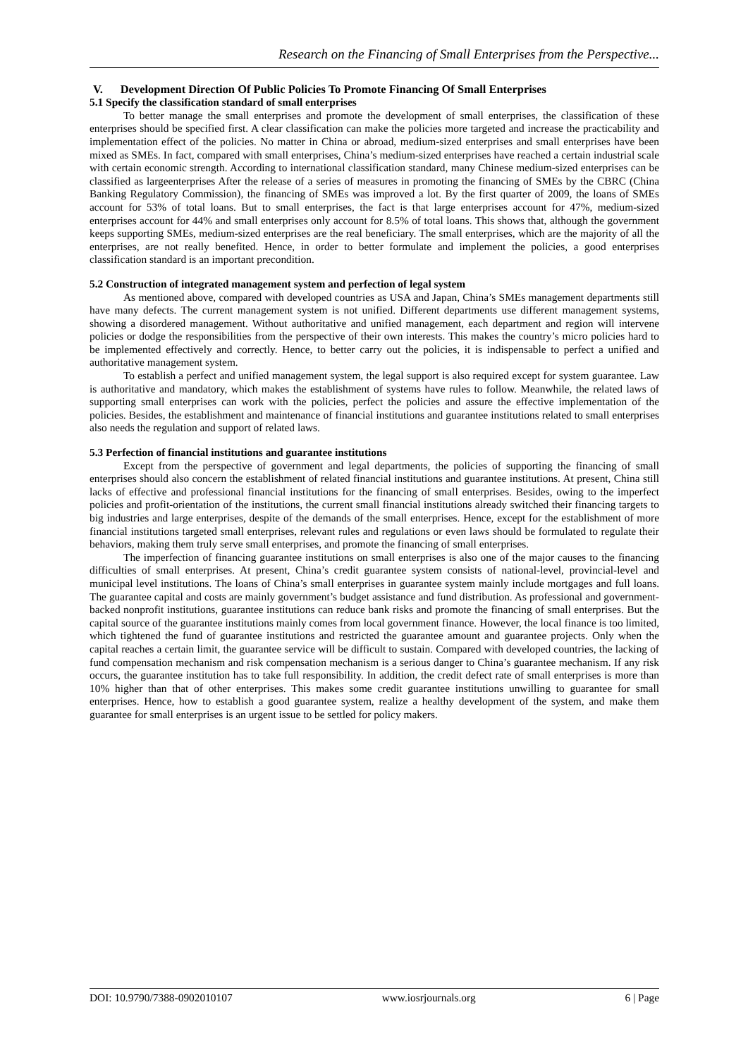Research on the Financing of Small Enterprises from the Perspective...
V. Development Direction Of Public Policies To Promote Financing Of Small Enterprises
5.1 Specify the classification standard of small enterprises
To better manage the small enterprises and promote the development of small enterprises, the classification of these enterprises should be specified first. A clear classification can make the policies more targeted and increase the practicability and implementation effect of the policies. No matter in China or abroad, medium-sized enterprises and small enterprises have been mixed as SMEs. In fact, compared with small enterprises, China’s medium-sized enterprises have reached a certain industrial scale with certain economic strength. According to international classification standard, many Chinese medium-sized enterprises can be classified as largeenterprises After the release of a series of measures in promoting the financing of SMEs by the CBRC (China Banking Regulatory Commission), the financing of SMEs was improved a lot. By the first quarter of 2009, the loans of SMEs account for 53% of total loans. But to small enterprises, the fact is that large enterprises account for 47%, medium-sized enterprises account for 44% and small enterprises only account for 8.5% of total loans. This shows that, although the government keeps supporting SMEs, medium-sized enterprises are the real beneficiary. The small enterprises, which are the majority of all the enterprises, are not really benefited. Hence, in order to better formulate and implement the policies, a good enterprises classification standard is an important precondition.
5.2 Construction of integrated management system and perfection of legal system
As mentioned above, compared with developed countries as USA and Japan, China’s SMEs management departments still have many defects. The current management system is not unified. Different departments use different management systems, showing a disordered management. Without authoritative and unified management, each department and region will intervene policies or dodge the responsibilities from the perspective of their own interests. This makes the country’s micro policies hard to be implemented effectively and correctly. Hence, to better carry out the policies, it is indispensable to perfect a unified and authoritative management system.
To establish a perfect and unified management system, the legal support is also required except for system guarantee. Law is authoritative and mandatory, which makes the establishment of systems have rules to follow. Meanwhile, the related laws of supporting small enterprises can work with the policies, perfect the policies and assure the effective implementation of the policies. Besides, the establishment and maintenance of financial institutions and guarantee institutions related to small enterprises also needs the regulation and support of related laws.
5.3 Perfection of financial institutions and guarantee institutions
Except from the perspective of government and legal departments, the policies of supporting the financing of small enterprises should also concern the establishment of related financial institutions and guarantee institutions. At present, China still lacks of effective and professional financial institutions for the financing of small enterprises. Besides, owing to the imperfect policies and profit-orientation of the institutions, the current small financial institutions already switched their financing targets to big industries and large enterprises, despite of the demands of the small enterprises. Hence, except for the establishment of more financial institutions targeted small enterprises, relevant rules and regulations or even laws should be formulated to regulate their behaviors, making them truly serve small enterprises, and promote the financing of small enterprises.
The imperfection of financing guarantee institutions on small enterprises is also one of the major causes to the financing difficulties of small enterprises. At present, China’s credit guarantee system consists of national-level, provincial-level and municipal level institutions. The loans of China’s small enterprises in guarantee system mainly include mortgages and full loans. The guarantee capital and costs are mainly government’s budget assistance and fund distribution. As professional and government-backed nonprofit institutions, guarantee institutions can reduce bank risks and promote the financing of small enterprises. But the capital source of the guarantee institutions mainly comes from local government finance. However, the local finance is too limited, which tightened the fund of guarantee institutions and restricted the guarantee amount and guarantee projects. Only when the capital reaches a certain limit, the guarantee service will be difficult to sustain. Compared with developed countries, the lacking of fund compensation mechanism and risk compensation mechanism is a serious danger to China’s guarantee mechanism. If any risk occurs, the guarantee institution has to take full responsibility. In addition, the credit defect rate of small enterprises is more than 10% higher than that of other enterprises. This makes some credit guarantee institutions unwilling to guarantee for small enterprises. Hence, how to establish a good guarantee system, realize a healthy development of the system, and make them guarantee for small enterprises is an urgent issue to be settled for policy makers.
DOI: 10.9790/7388-0902010107 www.iosrjournals.org 6 | Page